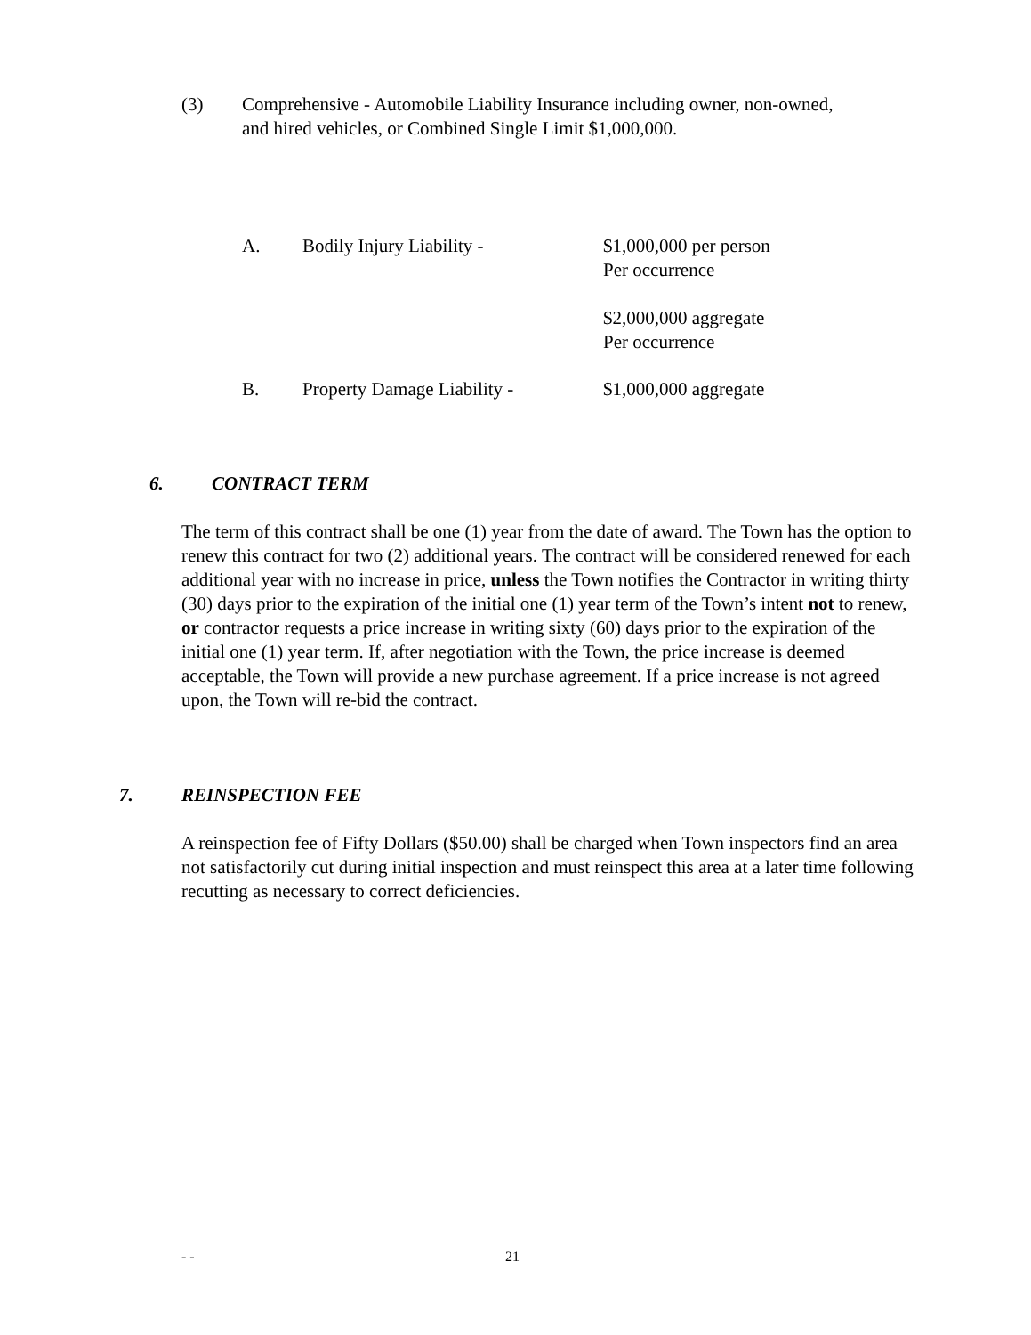(3) Comprehensive - Automobile Liability Insurance including owner, non-owned,
and hired vehicles, or Combined Single Limit $1,000,000.
A. Bodily Injury Liability - $1,000,000 per person
Per occurrence
$2,000,000 aggregate
Per occurrence
B. Property Damage Liability - $1,000,000 aggregate
6. CONTRACT TERM
The term of this contract shall be one (1) year from the date of award. The Town has the option to renew this contract for two (2) additional years. The contract will be considered renewed for each additional year with no increase in price, unless the Town notifies the Contractor in writing thirty (30) days prior to the expiration of the initial one (1) year term of the Town’s intent not to renew, or contractor requests a price increase in writing sixty (60) days prior to the expiration of the initial one (1) year term. If, after negotiation with the Town, the price increase is deemed acceptable, the Town will provide a new purchase agreement. If a price increase is not agreed upon, the Town will re-bid the contract.
7. REINSPECTION FEE
A reinspection fee of Fifty Dollars ($50.00) shall be charged when Town inspectors find an area not satisfactorily cut during initial inspection and must reinspect this area at a later time following recutting as necessary to correct deficiencies.
- - 21